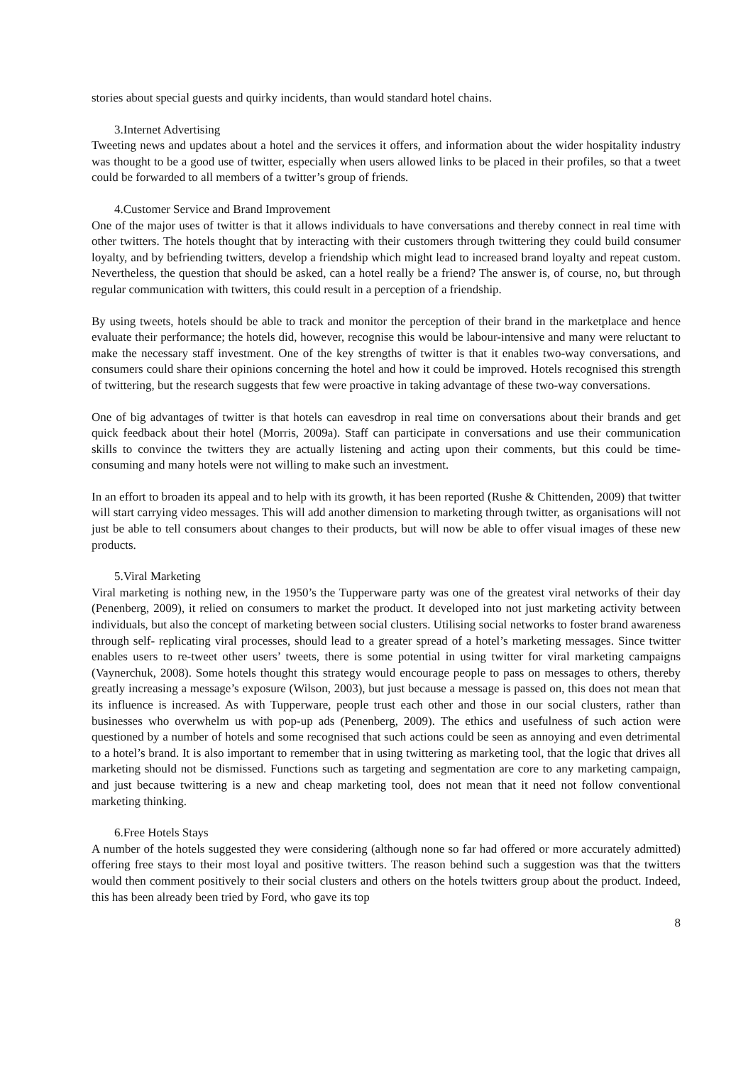stories about special guests and quirky incidents, than would standard hotel chains.
3.Internet Advertising
Tweeting news and updates about a hotel and the services it offers, and information about the wider hospitality industry was thought to be a good use of twitter, especially when users allowed links to be placed in their profiles, so that a tweet could be forwarded to all members of a twitter’s group of friends.
4.Customer Service and Brand Improvement
One of the major uses of twitter is that it allows individuals to have conversations and thereby connect in real time with other twitters. The hotels thought that by interacting with their customers through twittering they could build consumer loyalty, and by befriending twitters, develop a friendship which might lead to increased brand loyalty and repeat custom. Nevertheless, the question that should be asked, can a hotel really be a friend? The answer is, of course, no, but through regular communication with twitters, this could result in a perception of a friendship.
By using tweets, hotels should be able to track and monitor the perception of their brand in the marketplace and hence evaluate their performance; the hotels did, however, recognise this would be labour-intensive and many were reluctant to make the necessary staff investment. One of the key strengths of twitter is that it enables two-way conversations, and consumers could share their opinions concerning the hotel and how it could be improved. Hotels recognised this strength of twittering, but the research suggests that few were proactive in taking advantage of these two-way conversations.
One of big advantages of twitter is that hotels can eavesdrop in real time on conversations about their brands and get quick feedback about their hotel (Morris, 2009a). Staff can participate in conversations and use their communication skills to convince the twitters they are actually listening and acting upon their comments, but this could be time-consuming and many hotels were not willing to make such an investment.
In an effort to broaden its appeal and to help with its growth, it has been reported (Rushe & Chittenden, 2009) that twitter will start carrying video messages. This will add another dimension to marketing through twitter, as organisations will not just be able to tell consumers about changes to their products, but will now be able to offer visual images of these new products.
5.Viral Marketing
Viral marketing is nothing new, in the 1950’s the Tupperware party was one of the greatest viral networks of their day (Penenberg, 2009), it relied on consumers to market the product. It developed into not just marketing activity between individuals, but also the concept of marketing between social clusters. Utilising social networks to foster brand awareness through self- replicating viral processes, should lead to a greater spread of a hotel’s marketing messages. Since twitter enables users to re-tweet other users’ tweets, there is some potential in using twitter for viral marketing campaigns (Vaynerchuk, 2008). Some hotels thought this strategy would encourage people to pass on messages to others, thereby greatly increasing a message’s exposure (Wilson, 2003), but just because a message is passed on, this does not mean that its influence is increased. As with Tupperware, people trust each other and those in our social clusters, rather than businesses who overwhelm us with pop-up ads (Penenberg, 2009). The ethics and usefulness of such action were questioned by a number of hotels and some recognised that such actions could be seen as annoying and even detrimental to a hotel’s brand. It is also important to remember that in using twittering as marketing tool, that the logic that drives all marketing should not be dismissed. Functions such as targeting and segmentation are core to any marketing campaign, and just because twittering is a new and cheap marketing tool, does not mean that it need not follow conventional marketing thinking.
6.Free Hotels Stays
A number of the hotels suggested they were considering (although none so far had offered or more accurately admitted) offering free stays to their most loyal and positive twitters. The reason behind such a suggestion was that the twitters would then comment positively to their social clusters and others on the hotels twitters group about the product. Indeed, this has been already been tried by Ford, who gave its top
8